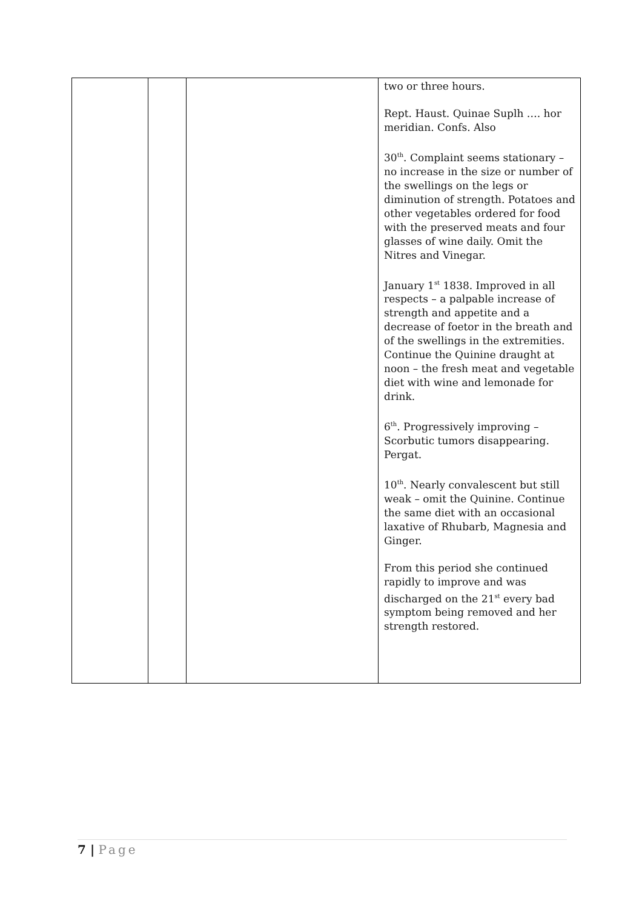| | | | two or three hours. Rept. Haust. Quinae Suplh …. hor meridian. Confs. Also 30<sup>th</sup>. Complaint seems stationary – no increase in the size or number of the swellings on the legs or diminution of strength. Potatoes and other vegetables ordered for food with the preserved meats and four glasses of wine daily. Omit the Nitres and Vinegar. January 1<sup>st</sup> 1838. Improved in all respects – a palpable increase of strength and appetite and a decrease of foetor in the breath and of the swellings in the extremities. Continue the Quinine draught at noon – the fresh meat and vegetable diet with wine and lemonade for drink. 6<sup>th</sup>. Progressively improving – Scorbutic tumors disappearing. Pergat. 10<sup>th</sup>. Nearly convalescent but still weak – omit the Quinine. Continue the same diet with an occasional laxative of Rhubarb, Magnesia and Ginger. From this period she continued rapidly to improve and was discharged on the 21<sup>st</sup> every bad symptom being removed and her strength restored. |
7 | Page